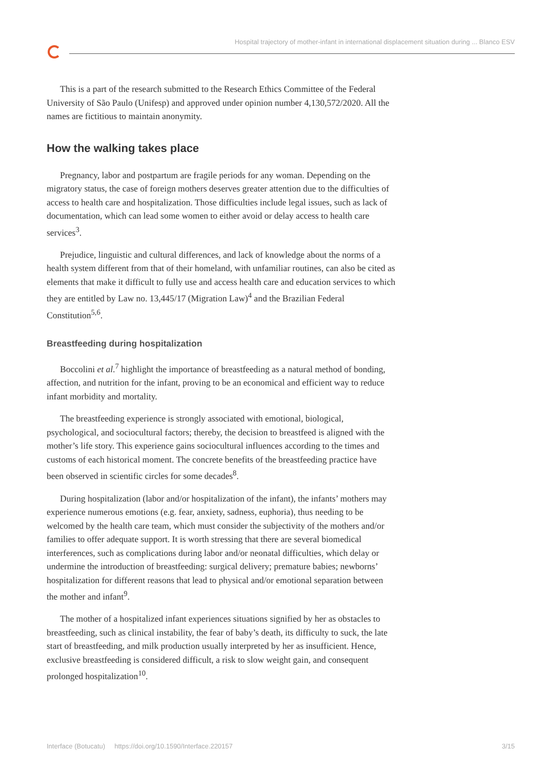Hospital trajectory of mother-infant in international displacement situation during ... Blanco ESV
This is a part of the research submitted to the Research Ethics Committee of the Federal University of São Paulo (Unifesp) and approved under opinion number 4,130,572/2020. All the names are fictitious to maintain anonymity.
How the walking takes place
Pregnancy, labor and postpartum are fragile periods for any woman. Depending on the migratory status, the case of foreign mothers deserves greater attention due to the difficulties of access to health care and hospitalization. Those difficulties include legal issues, such as lack of documentation, which can lead some women to either avoid or delay access to health care services<sup>3</sup>.
Prejudice, linguistic and cultural differences, and lack of knowledge about the norms of a health system different from that of their homeland, with unfamiliar routines, can also be cited as elements that make it difficult to fully use and access health care and education services to which they are entitled by Law no. 13,445/17 (Migration Law)<sup>4</sup> and the Brazilian Federal Constitution<sup>5,6</sup>.
Breastfeeding during hospitalization
Boccolini et al.<sup>7</sup> highlight the importance of breastfeeding as a natural method of bonding, affection, and nutrition for the infant, proving to be an economical and efficient way to reduce infant morbidity and mortality.
The breastfeeding experience is strongly associated with emotional, biological, psychological, and sociocultural factors; thereby, the decision to breastfeed is aligned with the mother’s life story. This experience gains sociocultural influences according to the times and customs of each historical moment. The concrete benefits of the breastfeeding practice have been observed in scientific circles for some decades<sup>8</sup>.
During hospitalization (labor and/or hospitalization of the infant), the infants’ mothers may experience numerous emotions (e.g. fear, anxiety, sadness, euphoria), thus needing to be welcomed by the health care team, which must consider the subjectivity of the mothers and/or families to offer adequate support. It is worth stressing that there are several biomedical interferences, such as complications during labor and/or neonatal difficulties, which delay or undermine the introduction of breastfeeding: surgical delivery; premature babies; newborns’ hospitalization for different reasons that lead to physical and/or emotional separation between the mother and infant<sup>9</sup>.
The mother of a hospitalized infant experiences situations signified by her as obstacles to breastfeeding, such as clinical instability, the fear of baby’s death, its difficulty to suck, the late start of breastfeeding, and milk production usually interpreted by her as insufficient. Hence, exclusive breastfeeding is considered difficult, a risk to slow weight gain, and consequent prolonged hospitalization<sup>10</sup>.
Interface (Botucatu) https://doi.org/10.1590/Interface.220157 3/15